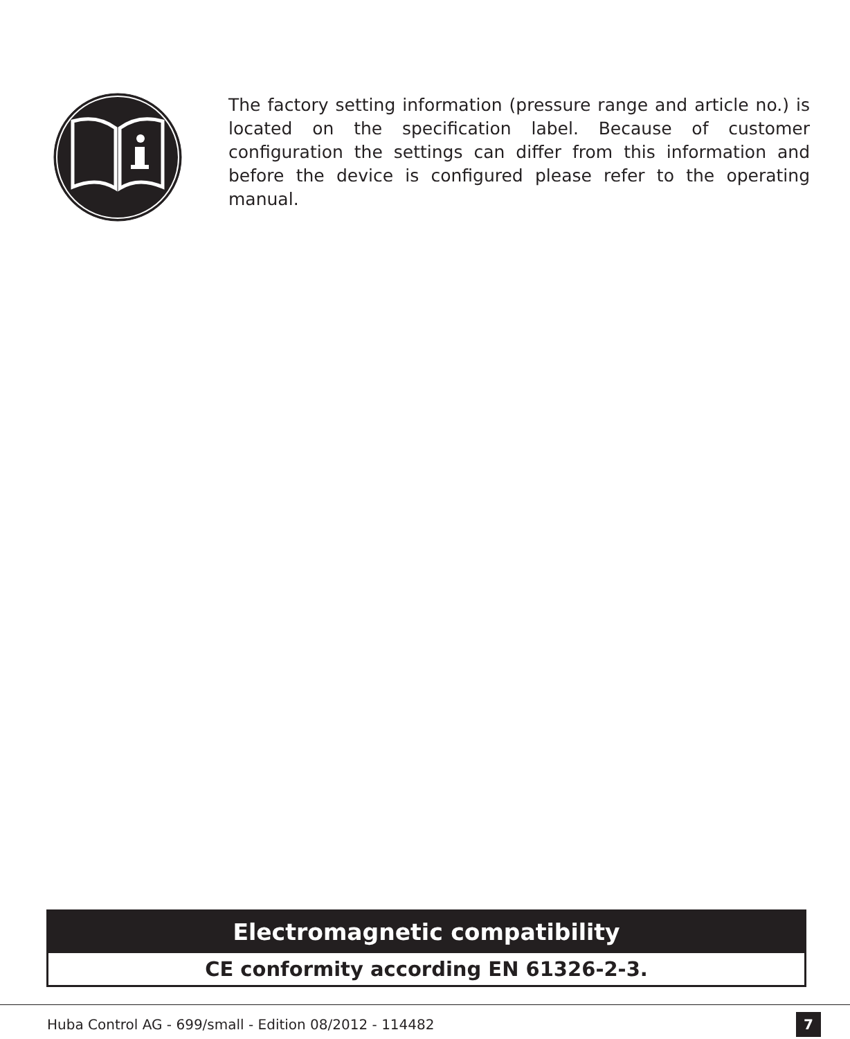The factory setting information (pressure range and article no.) is located on the specification label. Because of customer configuration the settings can differ from this information and before the device is configured please refer to the operating manual.
Electromagnetic compatibility
CE conformity according EN 61326-2-3.
Huba Control AG - 699/small - Edition 08/2012 - 114482
7